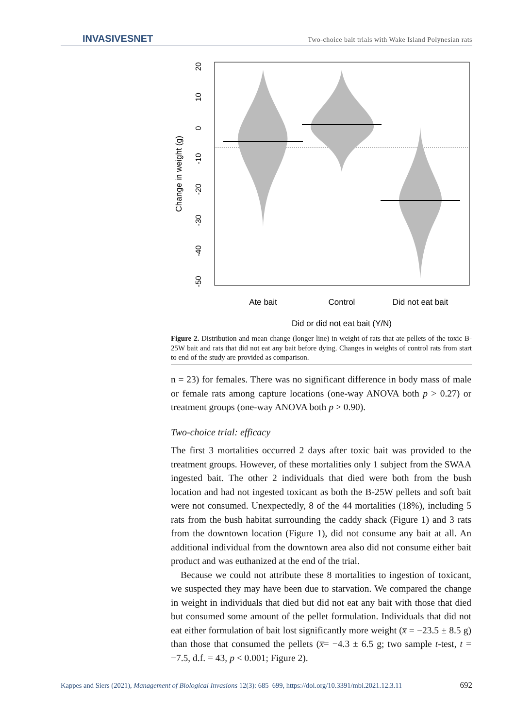INVASIVESNET
Two-choice bait trials with Wake Island Polynesian rats
20
10
0
-10
-20
-30
-40
-50
Change in weight (g)
Ate bait
Control
Did not eat bait
Did or did not eat bait (Y/N)
Figure 2. Distribution and mean change (longer line) in weight of rats that ate pellets of the toxic B-25W bait and rats that did not eat any bait before dying. Changes in weights of control rats from start to end of the study are provided as comparison.
n = 23) for females. There was no significant difference in body mass of male or female rats among capture locations (one-way ANOVA both p > 0.27) or treatment groups (one-way ANOVA both p > 0.90).
Two-choice trial: efficacy
The first 3 mortalities occurred 2 days after toxic bait was provided to the treatment groups. However, of these mortalities only 1 subject from the SWAA ingested bait. The other 2 individuals that died were both from the bush location and had not ingested toxicant as both the B-25W pellets and soft bait were not consumed. Unexpectedly, 8 of the 44 mortalities (18%), including 5 rats from the bush habitat surrounding the caddy shack (Figure 1) and 3 rats from the downtown location (Figure 1), did not consume any bait at all. An additional individual from the downtown area also did not consume either bait product and was euthanized at the end of the trial.
Because we could not attribute these 8 mortalities to ingestion of toxicant, we suspected they may have been due to starvation. We compared the change in weight in individuals that died but did not eat any bait with those that died but consumed some amount of the pellet formulation. Individuals that did not eat either formulation of bait lost significantly more weight (x̅ = −23.5 ± 8.5 g) than those that consumed the pellets (x̅= −4.3 ± 6.5 g; two sample t-test, t = −7.5, d.f. = 43, p < 0.001; Figure 2).
Kappes and Siers (2021), Management of Biological Invasions 12(3): 685–699, https://doi.org/10.3391/mbi.2021.12.3.11 692